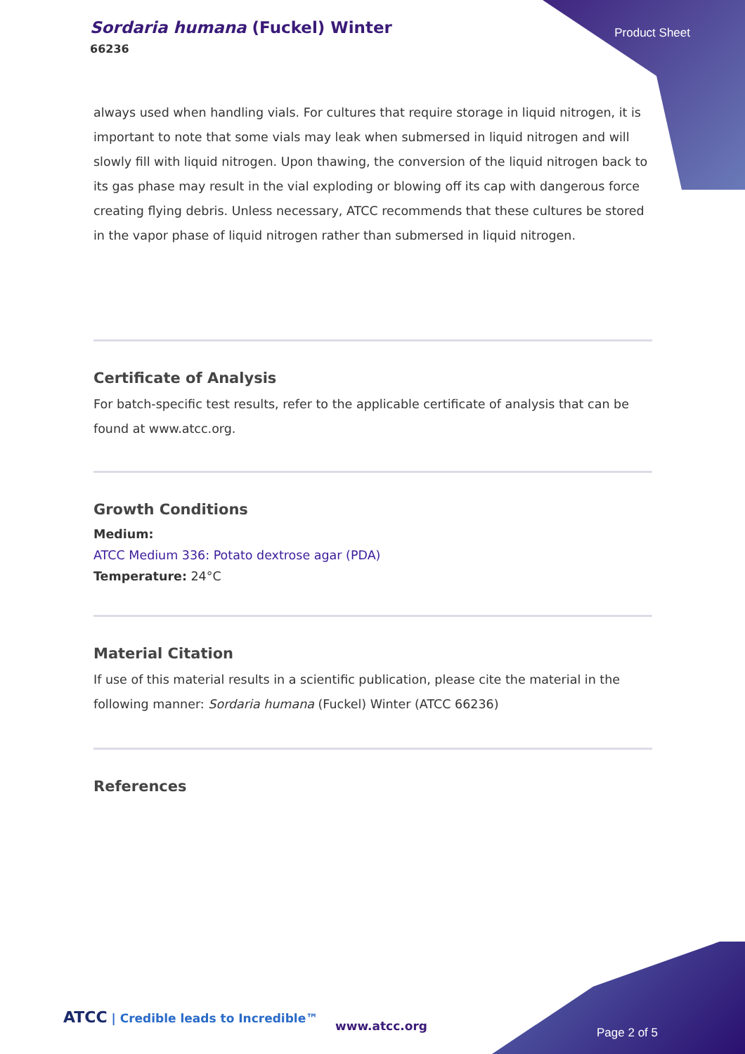Sordaria humana (Fuckel) Winter
66236
Product Sheet
always used when handling vials. For cultures that require storage in liquid nitrogen, it is important to note that some vials may leak when submersed in liquid nitrogen and will slowly fill with liquid nitrogen. Upon thawing, the conversion of the liquid nitrogen back to its gas phase may result in the vial exploding or blowing off its cap with dangerous force creating flying debris. Unless necessary, ATCC recommends that these cultures be stored in the vapor phase of liquid nitrogen rather than submersed in liquid nitrogen.
Certificate of Analysis
For batch-specific test results, refer to the applicable certificate of analysis that can be found at www.atcc.org.
Growth Conditions
Medium:
ATCC Medium 336: Potato dextrose agar (PDA)
Temperature: 24°C
Material Citation
If use of this material results in a scientific publication, please cite the material in the following manner: Sordaria humana (Fuckel) Winter (ATCC 66236)
References
ATCC | Credible leads to Incredible™
www.atcc.org Page 2 of 5